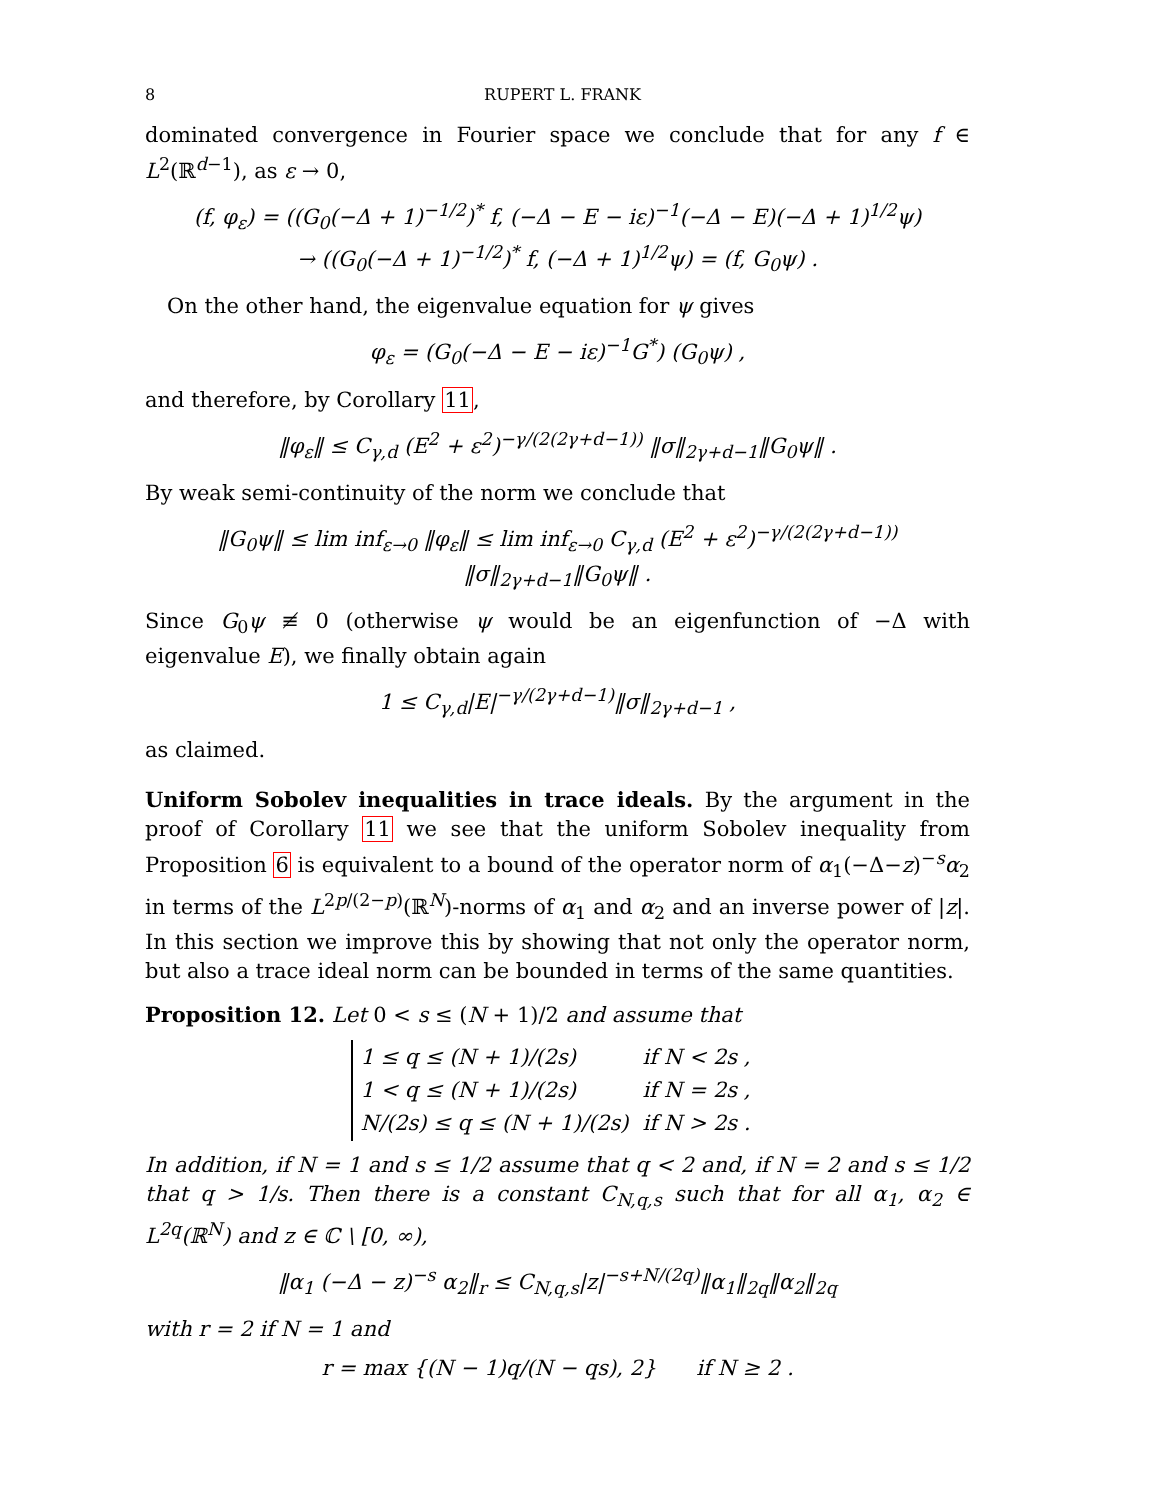8 RUPERT L. FRANK
dominated convergence in Fourier space we conclude that for any f ∈ L<sup>2</sup>(ℝ<sup>d−1</sup>), as ε → 0,
(f, φ<sub>ε</sub>) = ((G<sub>0</sub>(−Δ + 1)<sup>−1/2</sup>)<sup>*</sup> f, (−Δ − E − iε)<sup>−1</sup>(−Δ − E)(−Δ + 1)<sup>1/2</sup>ψ)
→ ((G<sub>0</sub>(−Δ + 1)<sup>−1/2</sup>)<sup>*</sup> f, (−Δ + 1)<sup>1/2</sup>ψ) = (f, G<sub>0</sub>ψ) .
On the other hand, the eigenvalue equation for ψ gives
φ<sub>ε</sub> = (G<sub>0</sub>(−Δ − E − iε)<sup>−1</sup>G<sup>*</sup>) (G<sub>0</sub>ψ) ,
and therefore, by Corollary 11,
‖φ<sub>ε</sub>‖ ≤ C<sub>γ,d</sub> (E<sup>2</sup> + ε<sup>2</sup>)<sup>−γ/(2(2γ+d−1))</sup> ‖σ‖<sub>2γ+d−1</sub>‖G<sub>0</sub>ψ‖ .
By weak semi-continuity of the norm we conclude that
‖G<sub>0</sub>ψ‖ ≤ lim inf<sub>ε→0</sub> ‖φ<sub>ε</sub>‖ ≤ lim inf<sub>ε→0</sub> C<sub>γ,d</sub> (E<sup>2</sup> + ε<sup>2</sup>)<sup>−γ/(2(2γ+d−1))</sup> ‖σ‖<sub>2γ+d−1</sub>‖G<sub>0</sub>ψ‖ .
Since G<sub>0</sub>ψ ≢ 0 (otherwise ψ would be an eigenfunction of −Δ with eigenvalue E), we finally obtain again
1 ≤ C<sub>γ,d</sub>|E|<sup>−γ/(2γ+d−1)</sup>‖σ‖<sub>2γ+d−1</sub> ,
as claimed.
Uniform Sobolev inequalities in trace ideals. By the argument in the proof of Corollary 11 we see that the uniform Sobolev inequality from Proposition 6 is equivalent to a bound of the operator norm of α<sub>1</sub>(−Δ−z)<sup>−s</sup>α<sub>2</sub> in terms of the L<sup>2p/(2−p)</sup>(ℝ<sup>N</sup>)-norms of α<sub>1</sub> and α<sub>2</sub> and an inverse power of |z|. In this section we improve this by showing that not only the operator norm, but also a trace ideal norm can be bounded in terms of the same quantities.
Proposition 12. Let 0 < s ≤ (N + 1)/2 and assume that
| 1 ≤ q ≤ (N + 1)/(2s) | if N < 2s , |
| 1 < q ≤ (N + 1)/(2s) | if N = 2s , |
| N/(2s) ≤ q ≤ (N + 1)/(2s) | if N > 2s . |
In addition, if N = 1 and s ≤ 1/2 assume that q < 2 and, if N = 2 and s ≤ 1/2 that q > 1/s. Then there is a constant C<sub>N,q,s</sub> such that for all α<sub>1</sub>, α<sub>2</sub> ∈ L<sup>2q</sup>(ℝ<sup>N</sup>) and z ∈ ℂ \ [0, ∞),
‖α<sub>1</sub> (−Δ − z)<sup>−s</sup> α<sub>2</sub>‖<sub>r</sub> ≤ C<sub>N,q,s</sub>|z|<sup>−s+N/(2q)</sup>‖α<sub>1</sub>‖<sub>2q</sub>‖α<sub>2</sub>‖<sub>2q</sub>
with r = 2 if N = 1 and
r = max {(N − 1)q/(N − qs), 2} if N ≥ 2 .